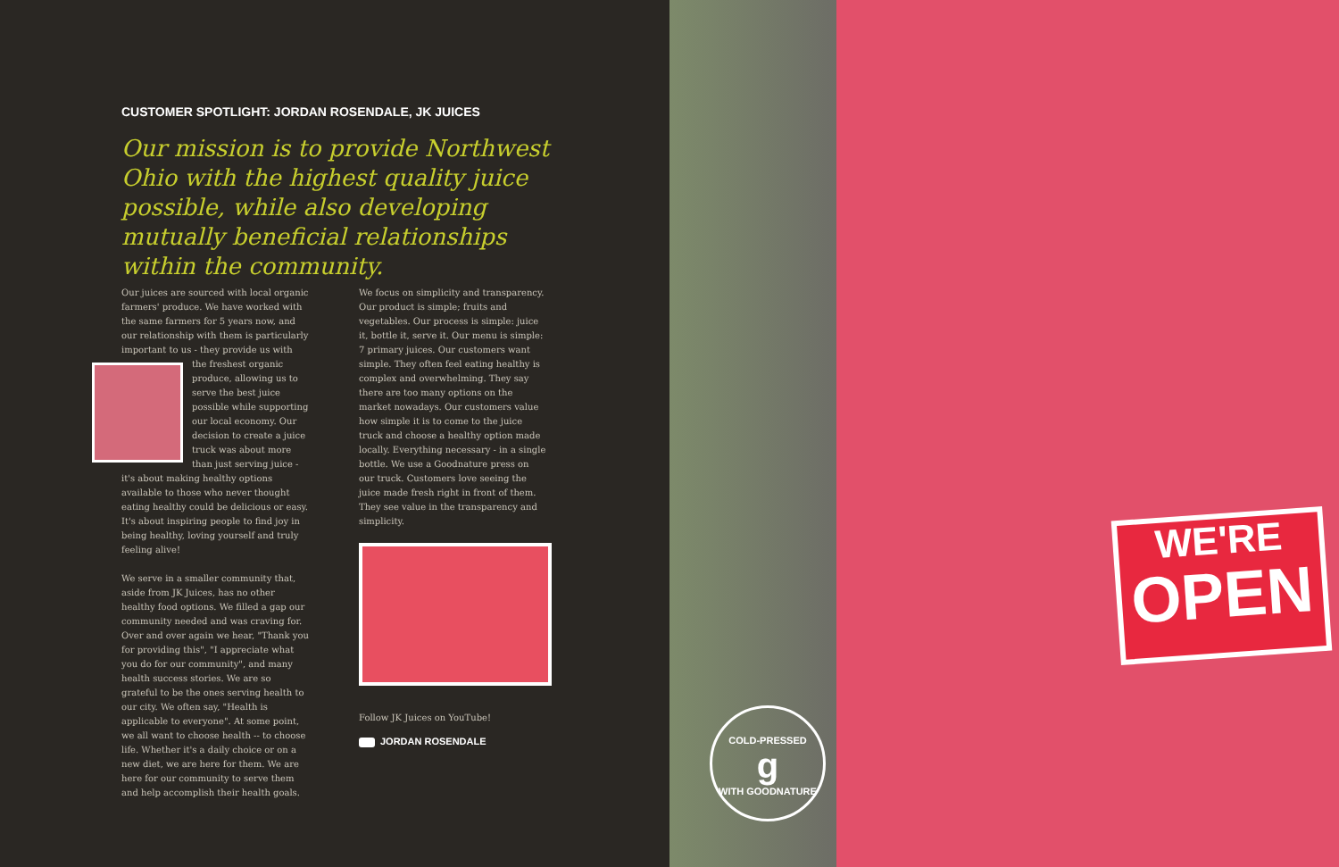CUSTOMER SPOTLIGHT: JORDAN ROSENDALE, JK JUICES
Our mission is to provide Northwest Ohio with the highest quality juice possible, while also developing mutually beneficial relationships within the community.
Our juices are sourced with local organic farmers' produce. We have worked with the same farmers for 5 years now, and our relationship with them is particularly important to us - they provide us with the freshest organic produce, allowing us to serve the best juice possible while supporting our local economy. Our decision to create a juice truck was about more than just serving juice - it's about making healthy options available to those who never thought eating healthy could be delicious or easy. It's about inspiring people to find joy in being healthy, loving yourself and truly feeling alive!
We serve in a smaller community that, aside from JK Juices, has no other healthy food options. We filled a gap our community needed and was craving for. Over and over again we hear, "Thank you for providing this", "I appreciate what you do for our community", and many health success stories. We are so grateful to be the ones serving health to our city. We often say, "Health is applicable to everyone". At some point, we all want to choose health -- to choose life. Whether it's a daily choice or on a new diet, we are here for them. We are here for our community to serve them and help accomplish their health goals.
We focus on simplicity and transparency. Our product is simple; fruits and vegetables. Our process is simple: juice it, bottle it, serve it. Our menu is simple: 7 primary juices. Our customers want simple. They often feel eating healthy is complex and overwhelming. They say there are too many options on the market nowadays. Our customers value how simple it is to come to the juice truck and choose a healthy option made locally. Everything necessary - in a single bottle. We use a Goodnature press on our truck. Customers love seeing the juice made fresh right in front of them. They see value in the transparency and simplicity.
Follow JK Juices on YouTube!
JORDAN ROSENDALE
WE'RE
OPEN
COLD-PRESSED
g
WITH GOODNATURE